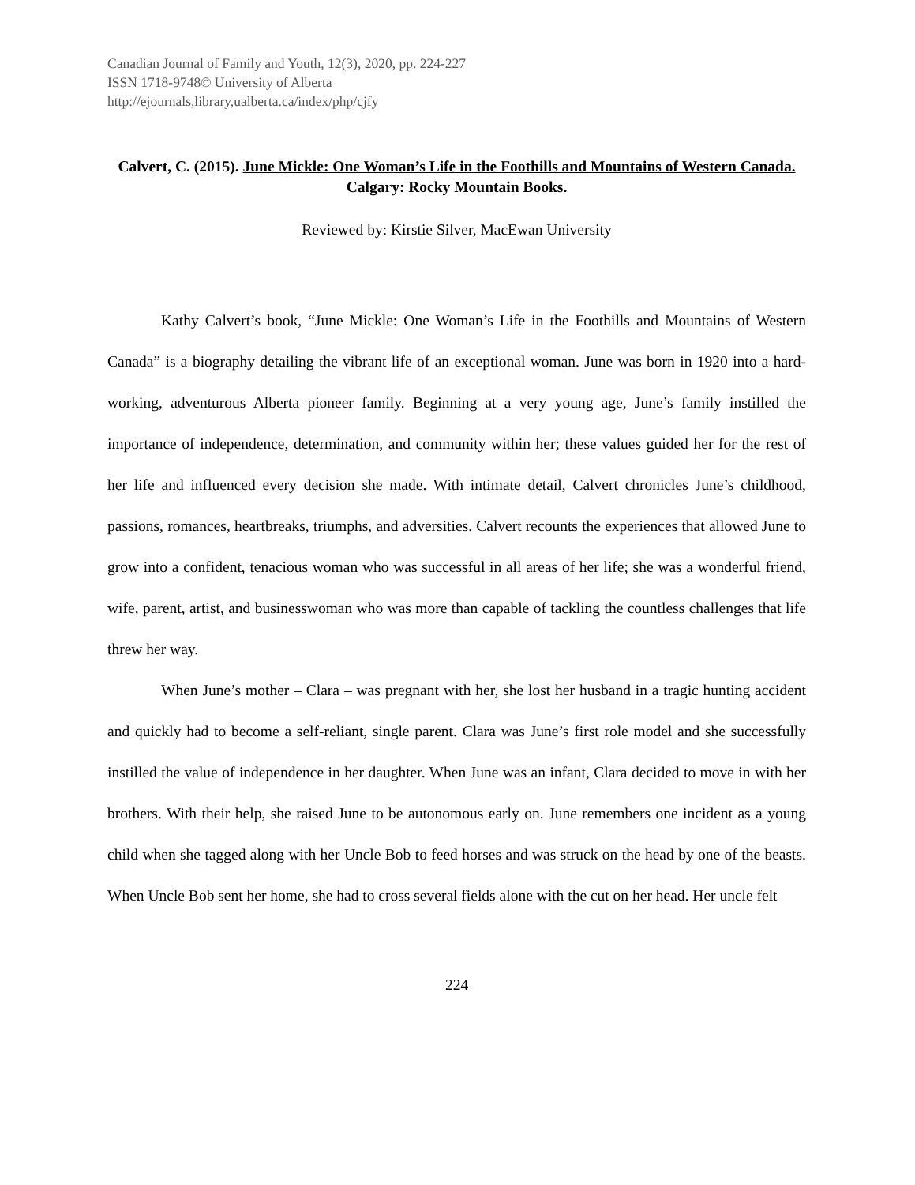Canadian Journal of Family and Youth, 12(3), 2020, pp. 224-227
ISSN 1718-9748© University of Alberta
http://ejournals,library,ualberta.ca/index/php/cjfy
Calvert, C. (2015). June Mickle: One Woman’s Life in the Foothills and Mountains of Western Canada. Calgary: Rocky Mountain Books.
Reviewed by: Kirstie Silver, MacEwan University
Kathy Calvert’s book, “June Mickle: One Woman’s Life in the Foothills and Mountains of Western Canada” is a biography detailing the vibrant life of an exceptional woman. June was born in 1920 into a hard-working, adventurous Alberta pioneer family. Beginning at a very young age, June’s family instilled the importance of independence, determination, and community within her; these values guided her for the rest of her life and influenced every decision she made. With intimate detail, Calvert chronicles June’s childhood, passions, romances, heartbreaks, triumphs, and adversities. Calvert recounts the experiences that allowed June to grow into a confident, tenacious woman who was successful in all areas of her life; she was a wonderful friend, wife, parent, artist, and businesswoman who was more than capable of tackling the countless challenges that life threw her way.
When June’s mother – Clara – was pregnant with her, she lost her husband in a tragic hunting accident and quickly had to become a self-reliant, single parent. Clara was June’s first role model and she successfully instilled the value of independence in her daughter. When June was an infant, Clara decided to move in with her brothers. With their help, she raised June to be autonomous early on. June remembers one incident as a young child when she tagged along with her Uncle Bob to feed horses and was struck on the head by one of the beasts. When Uncle Bob sent her home, she had to cross several fields alone with the cut on her head. Her uncle felt
224